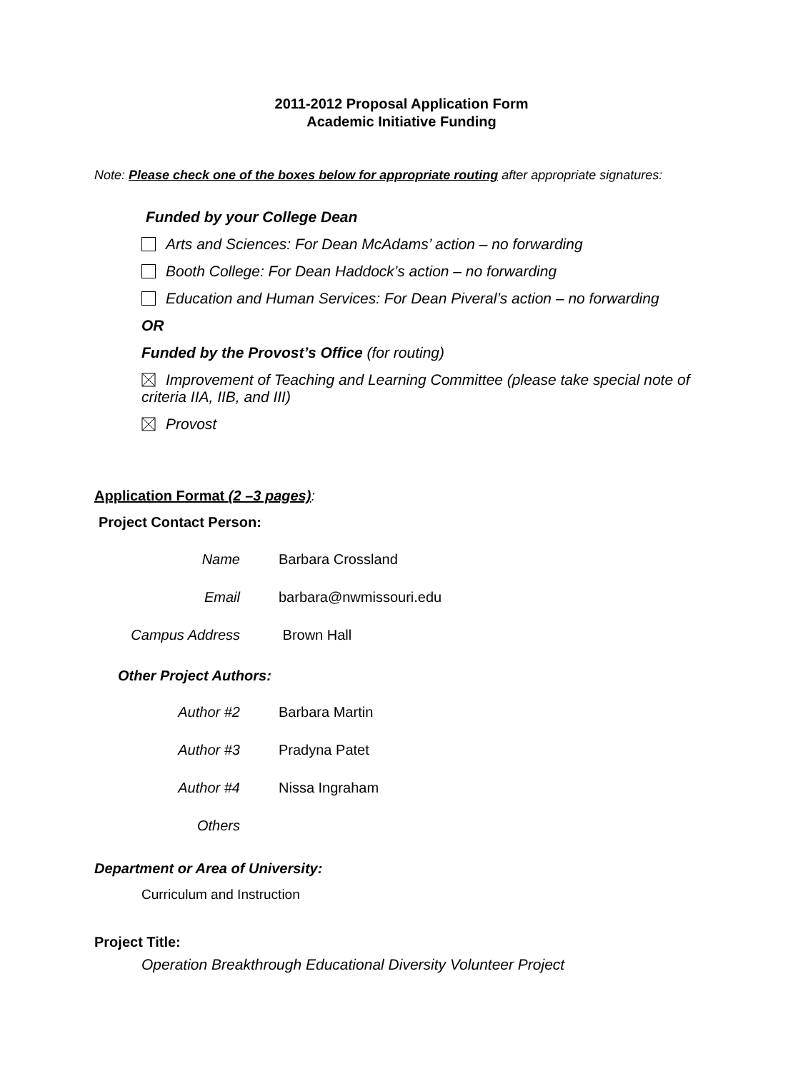2011-2012 Proposal Application Form
Academic Initiative Funding
Note: Please check one of the boxes below for appropriate routing after appropriate signatures:
Funded by your College Dean
Arts and Sciences: For Dean McAdams’ action – no forwarding
Booth College: For Dean Haddock’s action – no forwarding
Education and Human Services: For Dean Piveral’s action – no forwarding
OR
Funded by the Provost’s Office (for routing)
Improvement of Teaching and Learning Committee (please take special note of criteria IIA, IIB, and III)
Provost
Application Format (2 –3 pages):
Project Contact Person:
Name Barbara Crossland
Email barbara@nwmissouri.edu
Campus Address Brown Hall
Other Project Authors:
Author #2 Barbara Martin
Author #3 Pradyna Patet
Author #4 Nissa Ingraham
Others
Department or Area of University:
Curriculum and Instruction
Project Title:
Operation Breakthrough Educational Diversity Volunteer Project